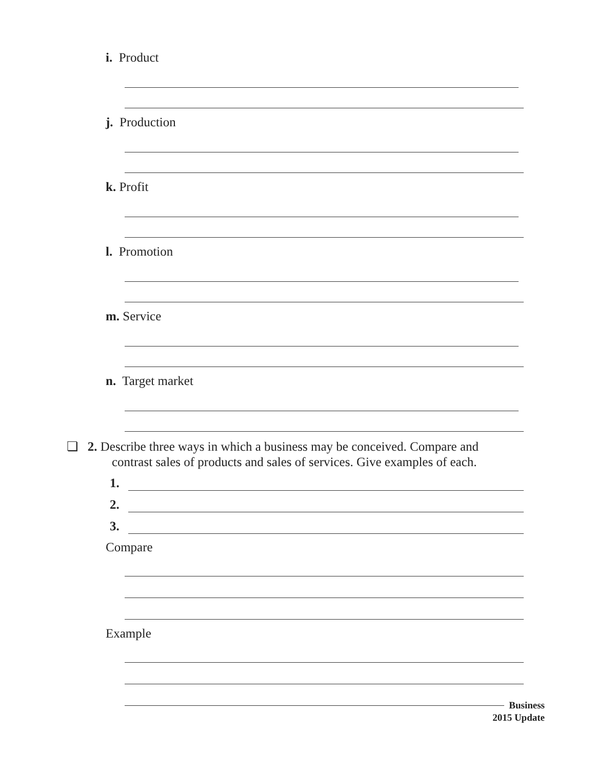i. Product
j. Production
k. Profit
l. Promotion
m. Service
n. Target market
❏ 2. Describe three ways in which a business may be conceived. Compare and
contrast sales of products and sales of services. Give examples of each.
1.
2.
3.
Compare
Example
Business
2015 Update